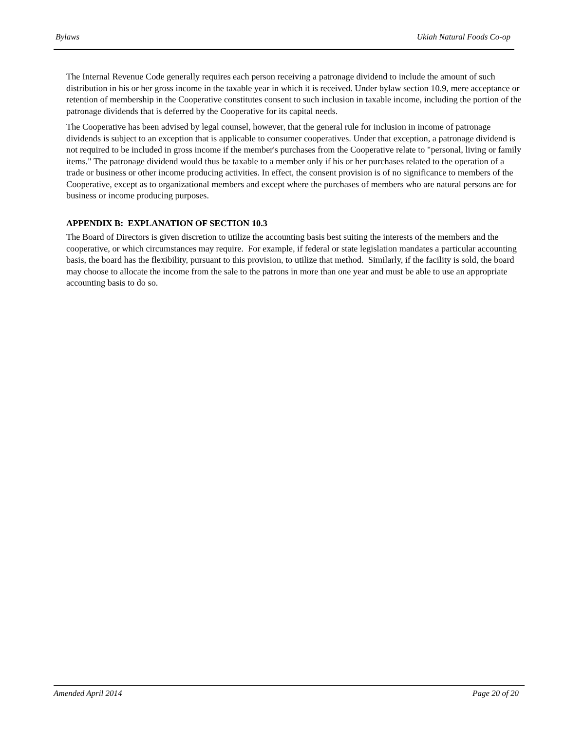Bylaws Ukiah Natural Foods Co-op
The Internal Revenue Code generally requires each person receiving a patronage dividend to include the amount of such distribution in his or her gross income in the taxable year in which it is received. Under bylaw section 10.9, mere acceptance or retention of membership in the Cooperative constitutes consent to such inclusion in taxable income, including the portion of the patronage dividends that is deferred by the Cooperative for its capital needs.
The Cooperative has been advised by legal counsel, however, that the general rule for inclusion in income of patronage dividends is subject to an exception that is applicable to consumer cooperatives. Under that exception, a patronage dividend is not required to be included in gross income if the member's purchases from the Cooperative relate to "personal, living or family items." The patronage dividend would thus be taxable to a member only if his or her purchases related to the operation of a trade or business or other income producing activities. In effect, the consent provision is of no significance to members of the Cooperative, except as to organizational members and except where the purchases of members who are natural persons are for business or income producing purposes.
APPENDIX B: EXPLANATION OF SECTION 10.3
The Board of Directors is given discretion to utilize the accounting basis best suiting the interests of the members and the cooperative, or which circumstances may require. For example, if federal or state legislation mandates a particular accounting basis, the board has the flexibility, pursuant to this provision, to utilize that method. Similarly, if the facility is sold, the board may choose to allocate the income from the sale to the patrons in more than one year and must be able to use an appropriate accounting basis to do so.
Amended April 2014 Page 20 of 20